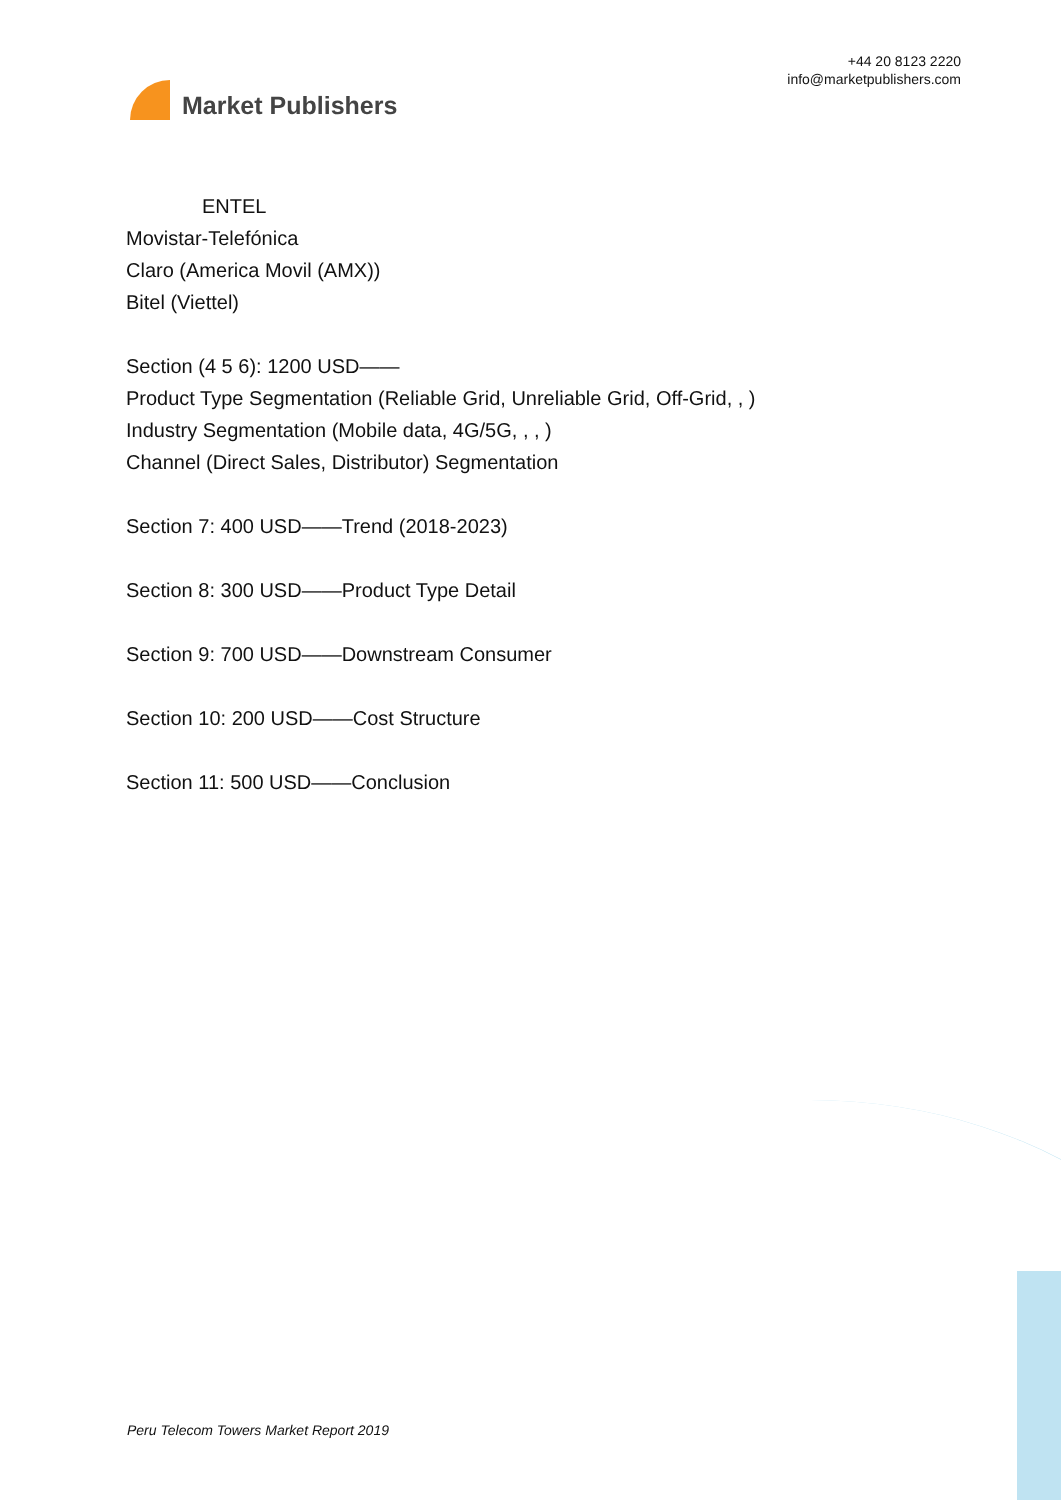Market Publishers
+44 20 8123 2220
info@marketpublishers.com
ENTEL
Movistar-Telefónica
Claro (America Movil (AMX))
Bitel (Viettel)
Section (4 5 6): 1200 USD——
Product Type Segmentation (Reliable Grid, Unreliable Grid, Off-Grid, , )
Industry Segmentation (Mobile data, 4G/5G, , , )
Channel (Direct Sales, Distributor) Segmentation
Section 7: 400 USD——Trend (2018-2023)
Section 8: 300 USD——Product Type Detail
Section 9: 700 USD——Downstream Consumer
Section 10: 200 USD——Cost Structure
Section 11: 500 USD——Conclusion
Peru Telecom Towers Market Report 2019